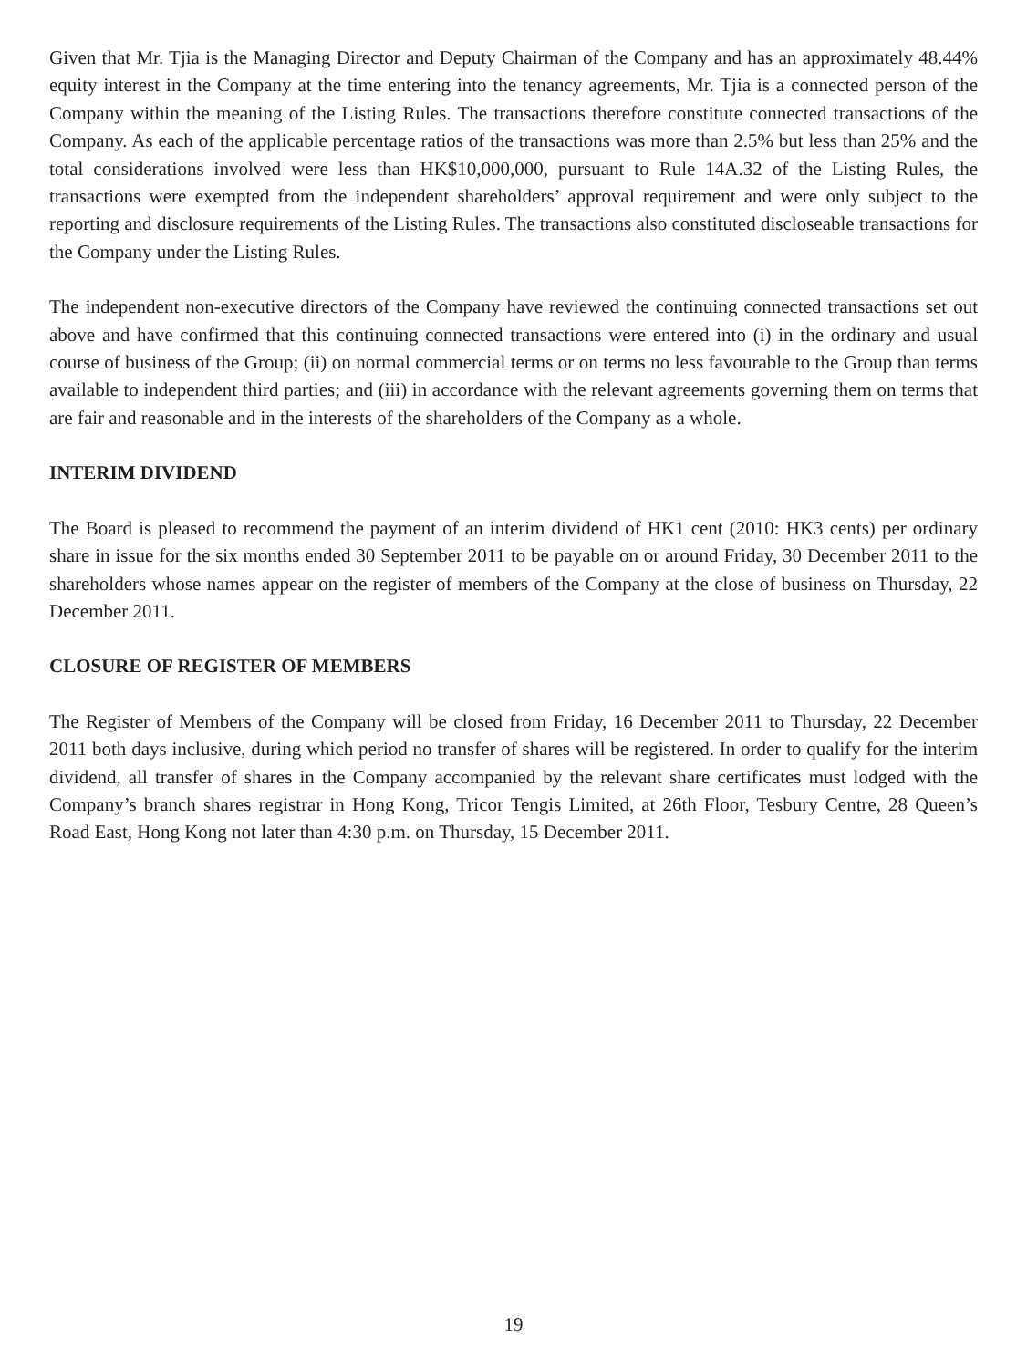Given that Mr. Tjia is the Managing Director and Deputy Chairman of the Company and has an approximately 48.44% equity interest in the Company at the time entering into the tenancy agreements, Mr. Tjia is a connected person of the Company within the meaning of the Listing Rules. The transactions therefore constitute connected transactions of the Company. As each of the applicable percentage ratios of the transactions was more than 2.5% but less than 25% and the total considerations involved were less than HK$10,000,000, pursuant to Rule 14A.32 of the Listing Rules, the transactions were exempted from the independent shareholders’ approval requirement and were only subject to the reporting and disclosure requirements of the Listing Rules. The transactions also constituted discloseable transactions for the Company under the Listing Rules.
The independent non-executive directors of the Company have reviewed the continuing connected transactions set out above and have confirmed that this continuing connected transactions were entered into (i) in the ordinary and usual course of business of the Group; (ii) on normal commercial terms or on terms no less favourable to the Group than terms available to independent third parties; and (iii) in accordance with the relevant agreements governing them on terms that are fair and reasonable and in the interests of the shareholders of the Company as a whole.
INTERIM DIVIDEND
The Board is pleased to recommend the payment of an interim dividend of HK1 cent (2010: HK3 cents) per ordinary share in issue for the six months ended 30 September 2011 to be payable on or around Friday, 30 December 2011 to the shareholders whose names appear on the register of members of the Company at the close of business on Thursday, 22 December 2011.
CLOSURE OF REGISTER OF MEMBERS
The Register of Members of the Company will be closed from Friday, 16 December 2011 to Thursday, 22 December 2011 both days inclusive, during which period no transfer of shares will be registered. In order to qualify for the interim dividend, all transfer of shares in the Company accompanied by the relevant share certificates must lodged with the Company’s branch shares registrar in Hong Kong, Tricor Tengis Limited, at 26th Floor, Tesbury Centre, 28 Queen’s Road East, Hong Kong not later than 4:30 p.m. on Thursday, 15 December 2011.
19